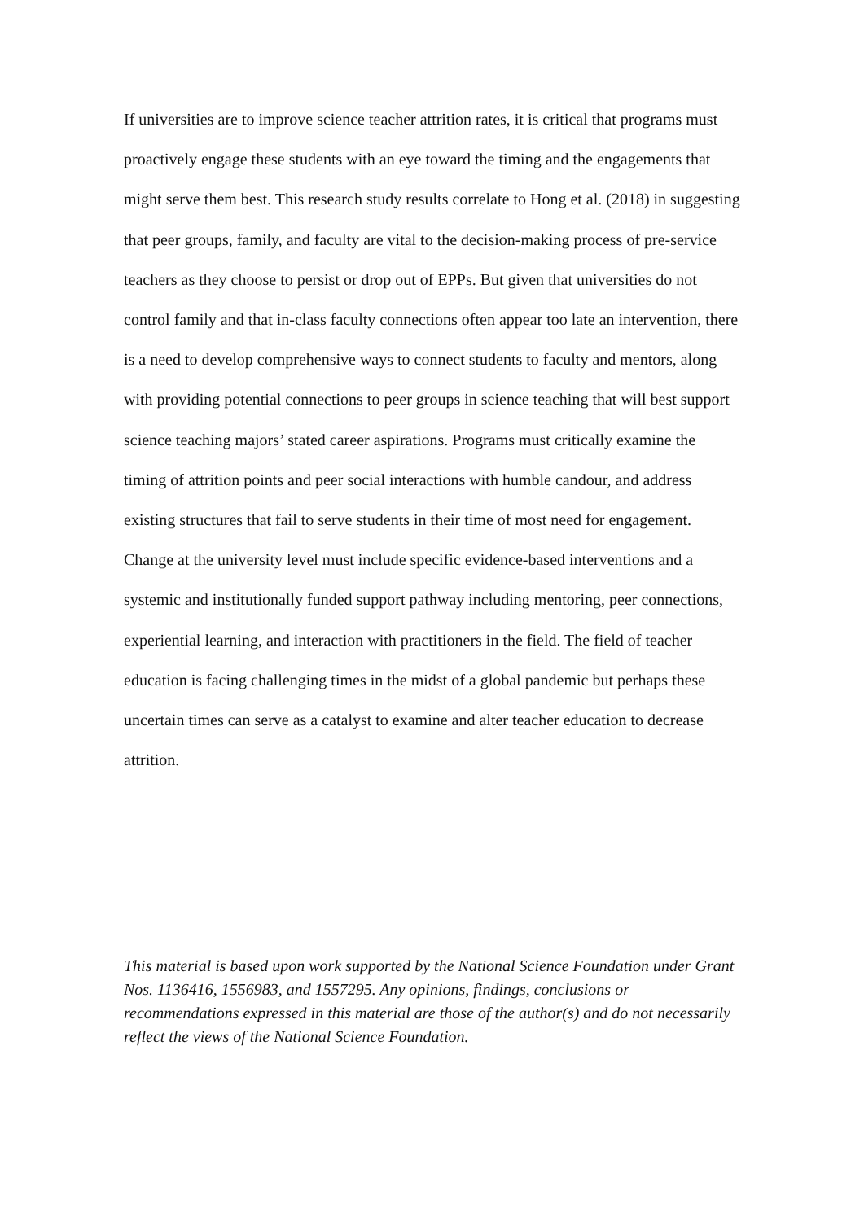If universities are to improve science teacher attrition rates, it is critical that programs must proactively engage these students with an eye toward the timing and the engagements that might serve them best. This research study results correlate to Hong et al. (2018) in suggesting that peer groups, family, and faculty are vital to the decision-making process of pre-service teachers as they choose to persist or drop out of EPPs. But given that universities do not control family and that in-class faculty connections often appear too late an intervention, there is a need to develop comprehensive ways to connect students to faculty and mentors, along with providing potential connections to peer groups in science teaching that will best support science teaching majors’ stated career aspirations. Programs must critically examine the timing of attrition points and peer social interactions with humble candour, and address existing structures that fail to serve students in their time of most need for engagement. Change at the university level must include specific evidence-based interventions and a systemic and institutionally funded support pathway including mentoring, peer connections, experiential learning, and interaction with practitioners in the field. The field of teacher education is facing challenging times in the midst of a global pandemic but perhaps these uncertain times can serve as a catalyst to examine and alter teacher education to decrease attrition.
This material is based upon work supported by the National Science Foundation under Grant Nos. 1136416, 1556983, and 1557295. Any opinions, findings, conclusions or recommendations expressed in this material are those of the author(s) and do not necessarily reflect the views of the National Science Foundation.